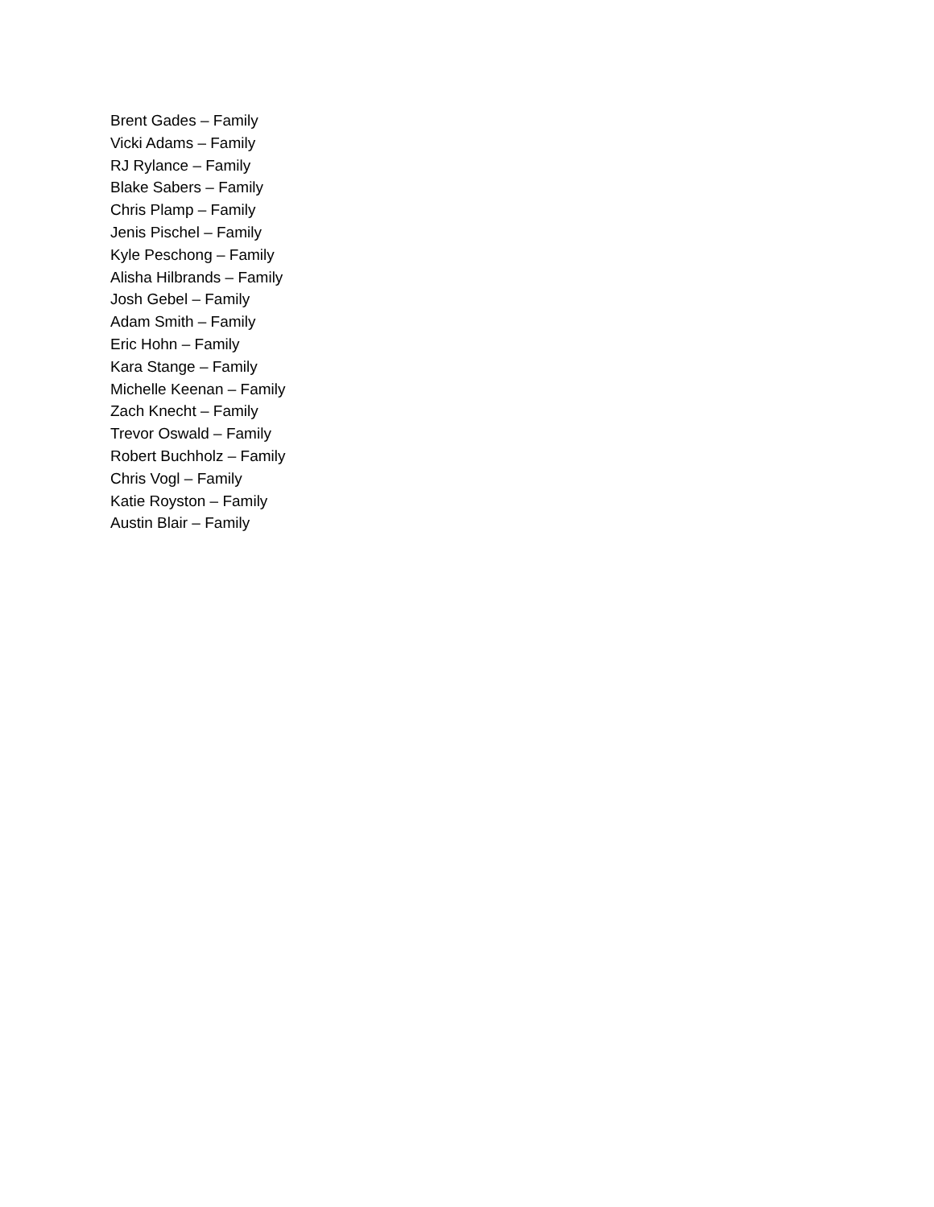Brent Gades – Family
Vicki Adams – Family
RJ Rylance – Family
Blake Sabers – Family
Chris Plamp – Family
Jenis Pischel – Family
Kyle Peschong – Family
Alisha Hilbrands – Family
Josh Gebel – Family
Adam Smith – Family
Eric Hohn – Family
Kara Stange – Family
Michelle Keenan – Family
Zach Knecht – Family
Trevor Oswald – Family
Robert Buchholz – Family
Chris Vogl – Family
Katie Royston – Family
Austin Blair – Family